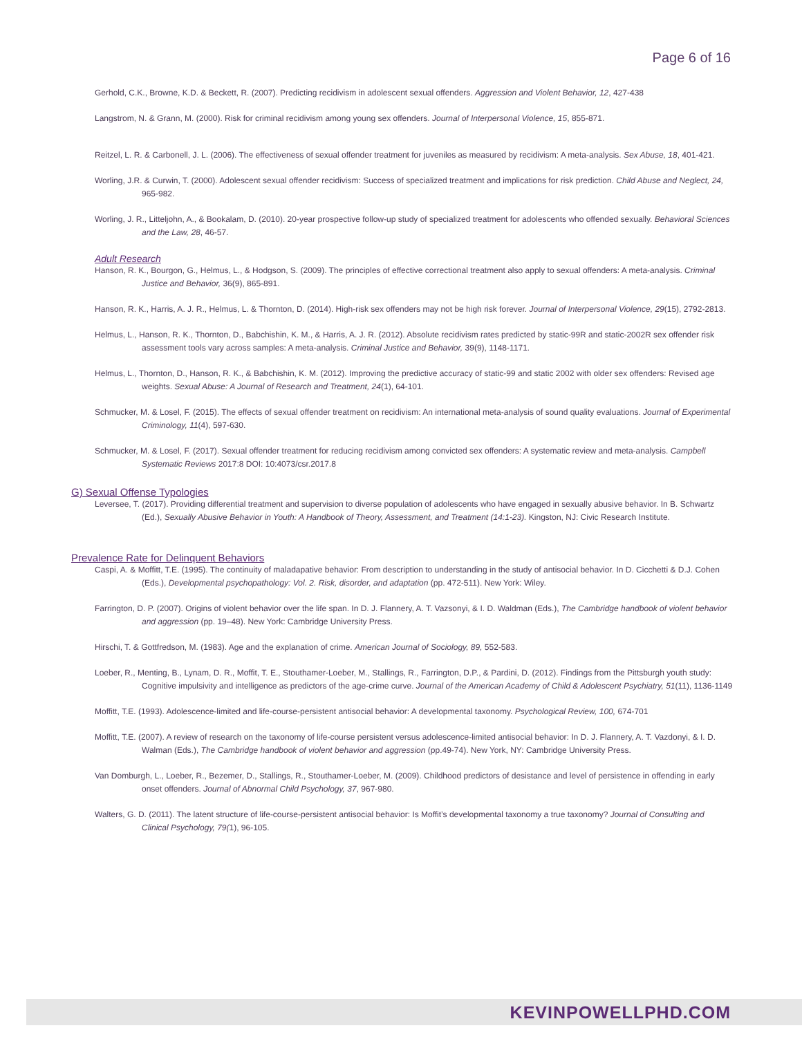Page 6 of 16
Gerhold, C.K., Browne, K.D. & Beckett, R. (2007). Predicting recidivism in adolescent sexual offenders. Aggression and Violent Behavior, 12, 427-438
Langstrom, N. & Grann, M. (2000). Risk for criminal recidivism among young sex offenders. Journal of Interpersonal Violence, 15, 855-871.
Reitzel, L. R. & Carbonell, J. L. (2006). The effectiveness of sexual offender treatment for juveniles as measured by recidivism: A meta-analysis. Sex Abuse, 18, 401-421.
Worling, J.R. & Curwin, T. (2000). Adolescent sexual offender recidivism: Success of specialized treatment and implications for risk prediction. Child Abuse and Neglect, 24, 965-982.
Worling, J. R., Litteljohn, A., & Bookalam, D. (2010). 20-year prospective follow-up study of specialized treatment for adolescents who offended sexually. Behavioral Sciences and the Law, 28, 46-57.
Adult Research
Hanson, R. K., Bourgon, G., Helmus, L., & Hodgson, S. (2009). The principles of effective correctional treatment also apply to sexual offenders: A meta-analysis. Criminal Justice and Behavior, 36(9), 865-891.
Hanson, R. K., Harris, A. J. R., Helmus, L. & Thornton, D. (2014). High-risk sex offenders may not be high risk forever. Journal of Interpersonal Violence, 29(15), 2792-2813.
Helmus, L., Hanson, R. K., Thornton, D., Babchishin, K. M., & Harris, A. J. R. (2012). Absolute recidivism rates predicted by static-99R and static-2002R sex offender risk assessment tools vary across samples: A meta-analysis. Criminal Justice and Behavior, 39(9), 1148-1171.
Helmus, L., Thornton, D., Hanson, R. K., & Babchishin, K. M. (2012). Improving the predictive accuracy of static-99 and static 2002 with older sex offenders: Revised age weights. Sexual Abuse: A Journal of Research and Treatment, 24(1), 64-101.
Schmucker, M. & Losel, F. (2015). The effects of sexual offender treatment on recidivism: An international meta-analysis of sound quality evaluations. Journal of Experimental Criminology, 11(4), 597-630.
Schmucker, M. & Losel, F. (2017). Sexual offender treatment for reducing recidivism among convicted sex offenders: A systematic review and meta-analysis. Campbell Systematic Reviews 2017:8 DOI: 10:4073/csr.2017.8
G) Sexual Offense Typologies
Leversee, T. (2017). Providing differential treatment and supervision to diverse population of adolescents who have engaged in sexually abusive behavior. In B. Schwartz (Ed.), Sexually Abusive Behavior in Youth: A Handbook of Theory, Assessment, and Treatment (14:1-23). Kingston, NJ: Civic Research Institute.
Prevalence Rate for Delinquent Behaviors
Caspi, A. & Moffitt, T.E. (1995). The continuity of maladapative behavior: From description to understanding in the study of antisocial behavior. In D. Cicchetti & D.J. Cohen (Eds.), Developmental psychopathology: Vol. 2. Risk, disorder, and adaptation (pp. 472-511). New York: Wiley.
Farrington, D. P. (2007). Origins of violent behavior over the life span. In D. J. Flannery, A. T. Vazsonyi, & I. D. Waldman (Eds.), The Cambridge handbook of violent behavior and aggression (pp. 19–48). New York: Cambridge University Press.
Hirschi, T. & Gottfredson, M. (1983). Age and the explanation of crime. American Journal of Sociology, 89, 552-583.
Loeber, R., Menting, B., Lynam, D. R., Moffit, T. E., Stouthamer-Loeber, M., Stallings, R., Farrington, D.P., & Pardini, D. (2012). Findings from the Pittsburgh youth study: Cognitive impulsivity and intelligence as predictors of the age-crime curve. Journal of the American Academy of Child & Adolescent Psychiatry, 51(11), 1136-1149
Moffitt, T.E. (1993). Adolescence-limited and life-course-persistent antisocial behavior: A developmental taxonomy. Psychological Review, 100, 674-701
Moffitt, T.E. (2007). A review of research on the taxonomy of life-course persistent versus adolescence-limited antisocial behavior: In D. J. Flannery, A. T. Vazdonyi, & I. D. Walman (Eds.), The Cambridge handbook of violent behavior and aggression (pp.49-74). New York, NY: Cambridge University Press.
Van Domburgh, L., Loeber, R., Bezemer, D., Stallings, R., Stouthamer-Loeber, M. (2009). Childhood predictors of desistance and level of persistence in offending in early onset offenders. Journal of Abnormal Child Psychology, 37, 967-980.
Walters, G. D. (2011). The latent structure of life-course-persistent antisocial behavior: Is Moffit’s developmental taxonomy a true taxonomy? Journal of Consulting and Clinical Psychology, 79(1), 96-105.
KEVINPOWELLPHD.COM